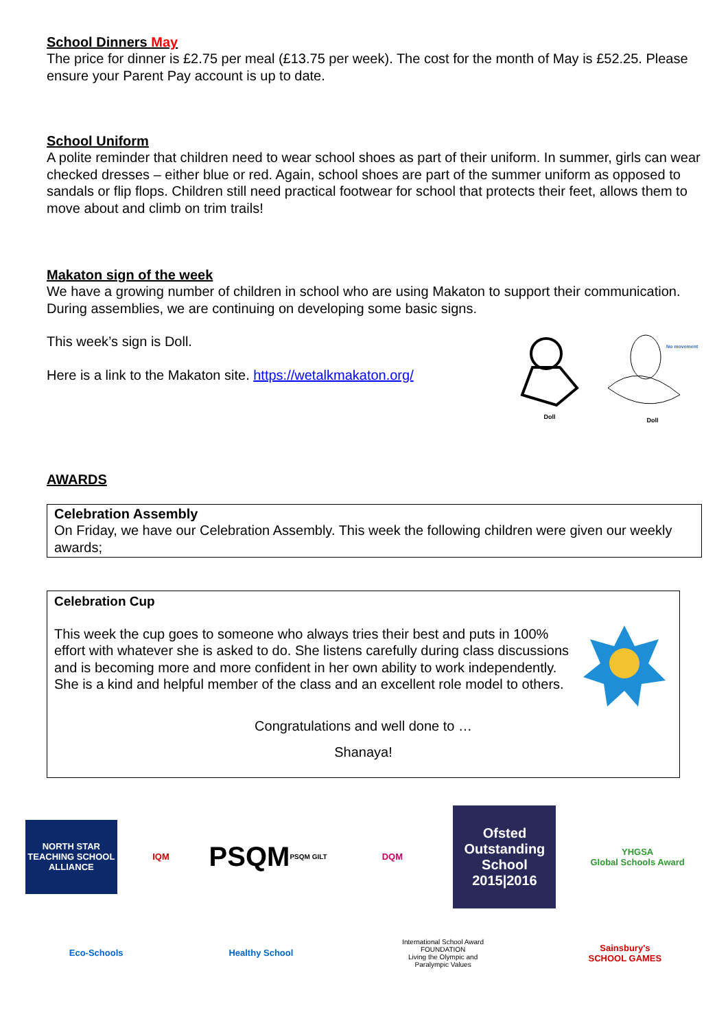School Dinners May
The price for dinner is £2.75 per meal (£13.75 per week). The cost for the month of May is £52.25. Please ensure your Parent Pay account is up to date.
School Uniform
A polite reminder that children need to wear school shoes as part of their uniform. In summer, girls can wear checked dresses – either blue or red. Again, school shoes are part of the summer uniform as opposed to sandals or flip flops. Children still need practical footwear for school that protects their feet, allows them to move about and climb on trim trails!
Makaton sign of the week
We have a growing number of children in school who are using Makaton to support their communication. During assemblies, we are continuing on developing some basic signs.
This week’s sign is Doll.
Here is a link to the Makaton site. https://wetalkmakaton.org/
Doll
No movement
Doll
AWARDS
Celebration Assembly
On Friday, we have our Celebration Assembly. This week the following children were given our weekly awards;
Celebration Cup
This week the cup goes to someone who always tries their best and puts in 100% effort with whatever she is asked to do. She listens carefully during class discussions and is becoming more and more confident in her own ability to work independently. She is a kind and helpful member of the class and an excellent role model to others.
Congratulations and well done to …
Shanaya!
NORTH STAR
TEACHING SCHOOL ALLIANCE
IQM
PSQM
PSQM GILT
DQM
Ofsted
Outstanding
School 2015|2016
YHGSA
Global Schools Award
Eco-Schools
Healthy School
International School Award FOUNDATION
Living the Olympic and Paralympic Values
Sainsbury's SCHOOL GAMES